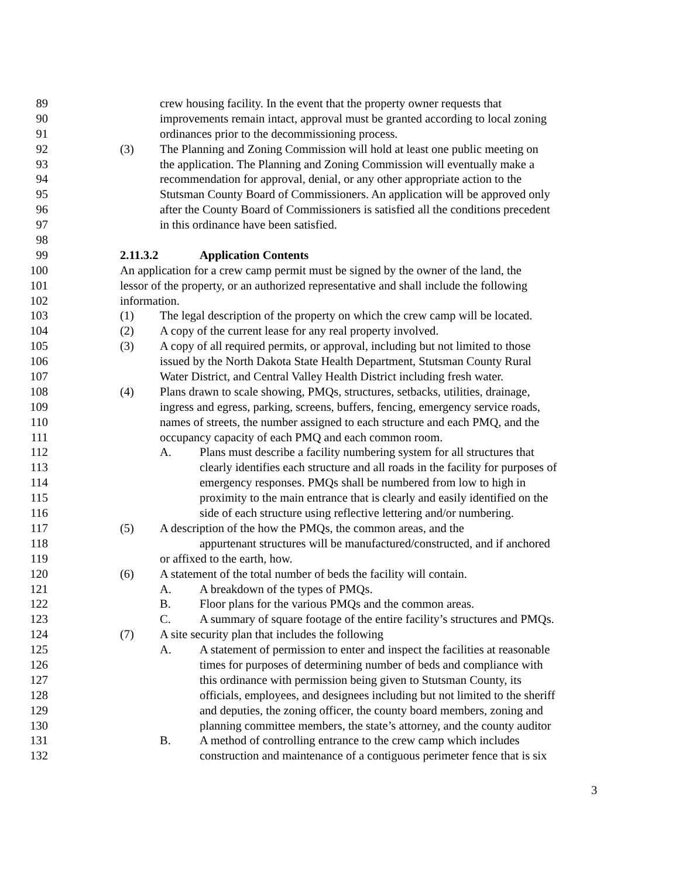89 crew housing facility. In the event that the property owner requests that
90 improvements remain intact, approval must be granted according to local zoning
91 ordinances prior to the decommissioning process.
92 (3) The Planning and Zoning Commission will hold at least one public meeting on
93 the application. The Planning and Zoning Commission will eventually make a
94 recommendation for approval, denial, or any other appropriate action to the
95 Stutsman County Board of Commissioners. An application will be approved only
96 after the County Board of Commissioners is satisfied all the conditions precedent
97 in this ordinance have been satisfied.
98
99 2.11.3.2 Application Contents
100 An application for a crew camp permit must be signed by the owner of the land, the
101 lessor of the property, or an authorized representative and shall include the following
102 information.
103 (1) The legal description of the property on which the crew camp will be located.
104 (2) A copy of the current lease for any real property involved.
105 (3) A copy of all required permits, or approval, including but not limited to those
106 issued by the North Dakota State Health Department, Stutsman County Rural
107 Water District, and Central Valley Health District including fresh water.
108 (4) Plans drawn to scale showing, PMQs, structures, setbacks, utilities, drainage,
109 ingress and egress, parking, screens, buffers, fencing, emergency service roads,
110 names of streets, the number assigned to each structure and each PMQ, and the
111 occupancy capacity of each PMQ and each common room.
112 A. Plans must describe a facility numbering system for all structures that
113 clearly identifies each structure and all roads in the facility for purposes of
114 emergency responses. PMQs shall be numbered from low to high in
115 proximity to the main entrance that is clearly and easily identified on the
116 side of each structure using reflective lettering and/or numbering.
117 (5) A description of the how the PMQs, the common areas, and the
118 appurtenant structures will be manufactured/constructed, and if anchored
119 or affixed to the earth, how.
120 (6) A statement of the total number of beds the facility will contain.
121 A. A breakdown of the types of PMQs.
122 B. Floor plans for the various PMQs and the common areas.
123 C. A summary of square footage of the entire facility’s structures and PMQs.
124 (7) A site security plan that includes the following
125 A. A statement of permission to enter and inspect the facilities at reasonable
126 times for purposes of determining number of beds and compliance with
127 this ordinance with permission being given to Stutsman County, its
128 officials, employees, and designees including but not limited to the sheriff
129 and deputies, the zoning officer, the county board members, zoning and
130 planning committee members, the state’s attorney, and the county auditor
131 B. A method of controlling entrance to the crew camp which includes
132 construction and maintenance of a contiguous perimeter fence that is six
3